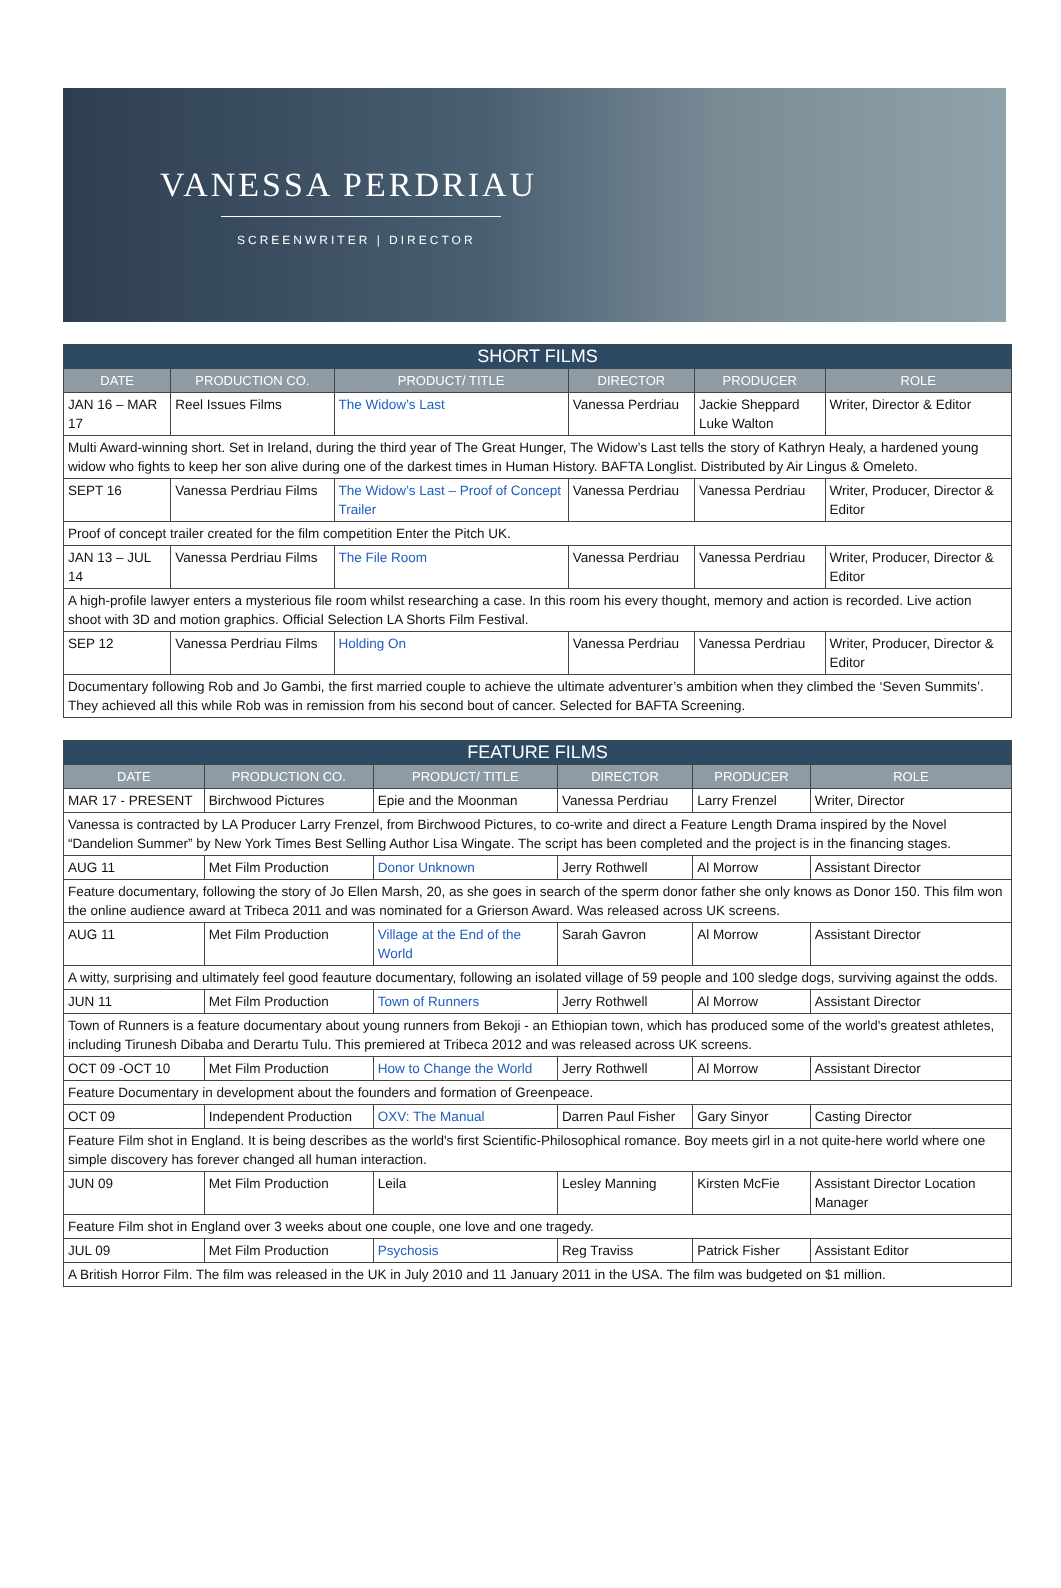VANESSA PERDRIAU
SCREENWRITER | DIRECTOR
| SHORT FILMS | | | | | |
| --- | --- | --- | --- | --- | --- |
| DATE | PRODUCTION CO. | PRODUCT/ TITLE | DIRECTOR | PRODUCER | ROLE |
| JAN 16 – MAR 17 | Reel Issues Films | The Widow’s Last | Vanessa Perdriau | Jackie Sheppard Luke Walton | Writer, Director & Editor |
| Multi Award-winning short. Set in Ireland, during the third year of The Great Hunger, The Widow’s Last tells the story of Kathryn Healy, a hardened young widow who fights to keep her son alive during one of the darkest times in Human History. BAFTA Longlist. Distributed by Air Lingus & Omeleto. | | | | | |
| SEPT 16 | Vanessa Perdriau Films | The Widow’s Last – Proof of Concept Trailer | Vanessa Perdriau | Vanessa Perdriau | Writer, Producer, Director & Editor |
| Proof of concept trailer created for the film competition Enter the Pitch UK. | | | | | |
| JAN 13 – JUL 14 | Vanessa Perdriau Films | The File Room | Vanessa Perdriau | Vanessa Perdriau | Writer, Producer, Director & Editor |
| A high-profile lawyer enters a mysterious file room whilst researching a case. In this room his every thought, memory and action is recorded. Live action shoot with 3D and motion graphics. Official Selection LA Shorts Film Festival. | | | | | |
| SEP 12 | Vanessa Perdriau Films | Holding On | Vanessa Perdriau | Vanessa Perdriau | Writer, Producer, Director & Editor |
| Documentary following Rob and Jo Gambi, the first married couple to achieve the ultimate adventurer’s ambition when they climbed the ‘Seven Summits’. They achieved all this while Rob was in remission from his second bout of cancer. Selected for BAFTA Screening. | | | | | |
| FEATURE FILMS | | | | | |
| --- | --- | --- | --- | --- | --- |
| DATE | PRODUCTION CO. | PRODUCT/ TITLE | DIRECTOR | PRODUCER | ROLE |
| MAR 17 - PRESENT | Birchwood Pictures | Epie and the Moonman | Vanessa Perdriau | Larry Frenzel | Writer, Director |
| Vanessa is contracted by LA Producer Larry Frenzel, from Birchwood Pictures, to co-write and direct a Feature Length Drama inspired by the Novel “Dandelion Summer” by New York Times Best Selling Author Lisa Wingate. The script has been completed and the project is in the financing stages. | | | | | |
| AUG 11 | Met Film Production | Donor Unknown | Jerry Rothwell | Al Morrow | Assistant Director |
| Feature documentary, following the story of Jo Ellen Marsh, 20, as she goes in search of the sperm donor father she only knows as Donor 150. This film won the online audience award at Tribeca 2011 and was nominated for a Grierson Award. Was released across UK screens. | | | | | |
| AUG 11 | Met Film Production | Village at the End of the World | Sarah Gavron | Al Morrow | Assistant Director |
| A witty, surprising and ultimately feel good feauture documentary, following an isolated village of 59 people and 100 sledge dogs, surviving against the odds. | | | | | |
| JUN 11 | Met Film Production | Town of Runners | Jerry Rothwell | Al Morrow | Assistant Director |
| Town of Runners is a feature documentary about young runners from Bekoji - an Ethiopian town, which has produced some of the world's greatest athletes, including Tirunesh Dibaba and Derartu Tulu. This premiered at Tribeca 2012 and was released across UK screens. | | | | | |
| OCT 09 -OCT 10 | Met Film Production | How to Change the World | Jerry Rothwell | Al Morrow | Assistant Director |
| Feature Documentary in development about the founders and formation of Greenpeace. | | | | | |
| OCT 09 | Independent Production | OXV: The Manual | Darren Paul Fisher | Gary Sinyor | Casting Director |
| Feature Film shot in England. It is being describes as the world's first Scientific-Philosophical romance. Boy meets girl in a not quite-here world where one simple discovery has forever changed all human interaction. | | | | | |
| JUN 09 | Met Film Production | Leila | Lesley Manning | Kirsten McFie | Assistant Director Location Manager |
| Feature Film shot in England over 3 weeks about one couple, one love and one tragedy. | | | | | |
| JUL 09 | Met Film Production | Psychosis | Reg Traviss | Patrick Fisher | Assistant Editor |
| A British Horror Film. The film was released in the UK in July 2010 and 11 January 2011 in the USA. The film was budgeted on $1 million. | | | | | |